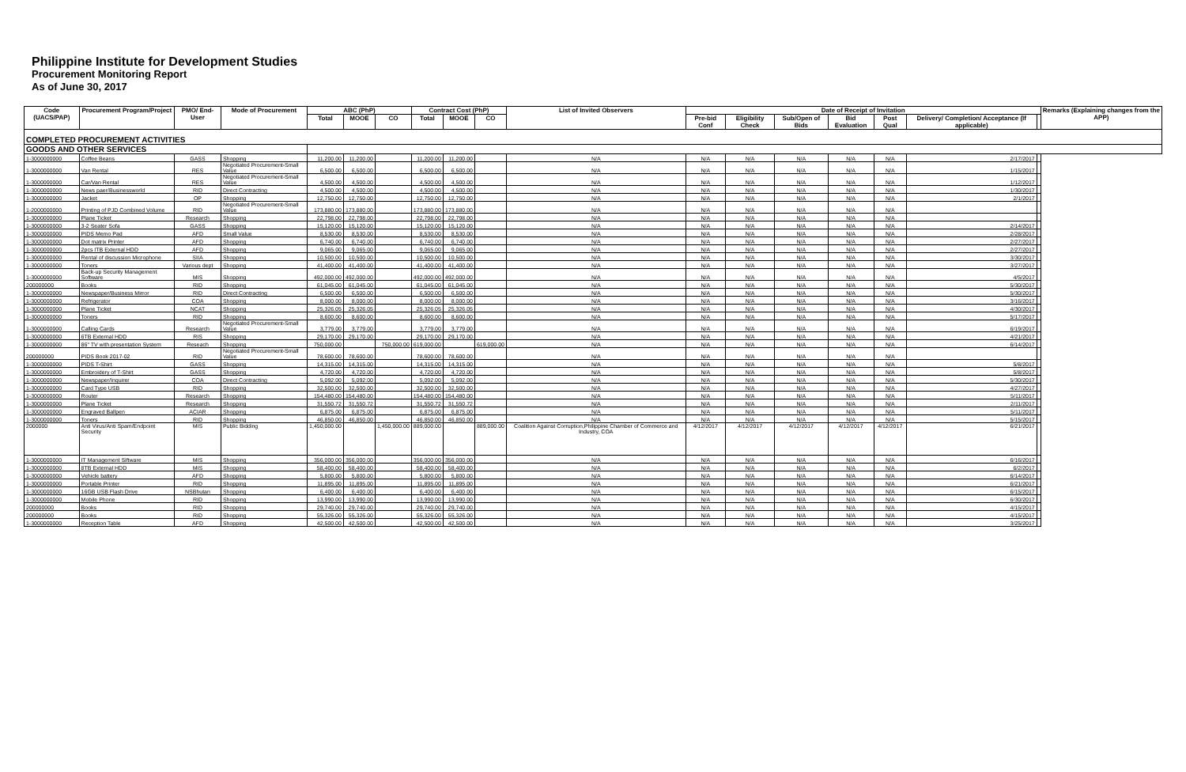Philippine Institute for Development Studies
Procurement Monitoring Report
As of June 30, 2017
| Code (UACS/PAP) | Procurement Program/Project | PMO/ End-User | Mode of Procurement | ABC (PhP) | | | Contract Cost (PhP) | | | List of Invited Observers | Date of Receipt of Invitation | | | | | | | Remarks (Explaining changes from the APP) |
| --- | --- | --- | --- | --- | --- | --- | --- | --- | --- | --- | --- | --- | --- | --- | --- | --- | --- | --- |
| | | | | Total | MOOE | CO | Total | MOOE | CO | | Pre-bid Conf | Eligibility Check | Sub/Open of Bids | Bid Evaluation | Post Qual | Delivery/ Completion/ Acceptance (If applicable) | | |
| COMPLETED PROCUREMENT ACTIVITIES | | | | | | | | | | | | | | | | | | |
| GOODS AND OTHER SERVICES | | | | | | | | | | | | | | | | | | |
| 1-3000000000 | Coffee Beans | GASS | Shopping | 11,200.00 | 11,200.00 | | 11,200.00 | 11,200.00 | | N/A | N/A | N/A | N/A | N/A | N/A | 2/17/2017 | | |
| 1-3000000000 | Van Rental | RES | Negotiated Procurement-Small Value | 6,500.00 | 6,500.00 | | 6,500.00 | 6,500.00 | | N/A | N/A | N/A | N/A | N/A | N/A | 1/15/2017 | | |
| 1-3000000000 | Car/Van Rental | RES | Negotiated Procurement-Small Value | 4,500.00 | 4,500.00 | | 4,500.00 | 4,500.00 | | N/A | N/A | N/A | N/A | N/A | N/A | 1/12/2017 | | |
| 1-3000000000 | News paer/Businessworld | RID | Direct Contracting | 4,500.00 | 4,500.00 | | 4,500.00 | 4,500.00 | | N/A | N/A | N/A | N/A | N/A | N/A | 1/30/2017 | | |
| 1-3000000000 | Jacket | OP | Shopping | 12,750.00 | 12,750.00 | | 12,750.00 | 12,750.00 | | N/A | N/A | N/A | N/A | N/A | N/A | 2/1/2017 | | |
| 1-2000000000 | Printing of PJD Combined Volume | RID | Negotiated Procurement-Small Value | 173,880.00 | 173,880.00 | | 173,880.00 | 173,880.00 | | N/A | N/A | N/A | N/A | N/A | N/A | | | |
| 1-3000000000 | Plane Ticket | Research | Shopping | 22,798.00 | 22,798.00 | | 22,798.00 | 22,798.00 | | N/A | N/A | N/A | N/A | N/A | N/A | | | |
| 1-3000000000 | 3-2 Seater Sofa | GASS | Shopping | 15,120.00 | 15,120.00 | | 15,120.00 | 15,120.00 | | N/A | N/A | N/A | N/A | N/A | N/A | 2/14/2017 | | |
| 1-3000000000 | PIDS Memo Pad | AFD | Small Value | 8,530.00 | 8,530.00 | | 8,530.00 | 8,530.00 | | N/A | N/A | N/A | N/A | N/A | N/A | 2/28/2017 | | |
| 1-3000000000 | Dot matrix Printer | AFD | Shopping | 6,740.00 | 6,740.00 | | 6,740.00 | 6,740.00 | | N/A | N/A | N/A | N/A | N/A | N/A | 2/27/2017 | | |
| 1-3000000000 | 2pcs ITB External HDD | AFD | Shopping | 9,065.00 | 9,065.00 | | 9,065.00 | 9,065.00 | | N/A | N/A | N/A | N/A | N/A | N/A | 2/27/2017 | | |
| 1-3000000000 | Rental of discussion Microphone | SIIA | Shopping | 10,500.00 | 10,500.00 | | 10,500.00 | 10,500.00 | | N/A | N/A | N/A | N/A | N/A | N/A | 3/30/2017 | | |
| 1-3000000000 | Toners | Various dept | Shopping | 41,400.00 | 41,400.00 | | 41,400.00 | 41,400.00 | | N/A | N/A | N/A | N/A | N/A | N/A | 3/27/2017 | | |
| 1-3000000000 | Back-up Security Management Software | MIS | Shopping | 492,000.00 | 492,000.00 | | 492,000.00 | 492,000.00 | | N/A | N/A | N/A | N/A | N/A | N/A | 4/5/2017 | | |
| 200000000 | Books | RID | Shopping | 61,045.00 | 61,045.00 | | 61,045.00 | 61,045.00 | | N/A | N/A | N/A | N/A | N/A | N/A | 5/30/2017 | | |
| 1-3000000000 | Newspaper/Business Mirror | RID | Direct Contracting | 6,500.00 | 6,500.00 | | 6,500.00 | 6,500.00 | | N/A | N/A | N/A | N/A | N/A | N/A | 5/30/2017 | | |
| 1-3000000000 | Refrigerator | COA | Shopping | 8,000.00 | 8,000.00 | | 8,000.00 | 8,000.00 | | N/A | N/A | N/A | N/A | N/A | N/A | 3/16/2017 | | |
| 1-3000000000 | Plane Ticket | NCAT | Shopping | 25,326.05 | 25,326.05 | | 25,326.05 | 25,326.05 | | N/A | N/A | N/A | N/A | N/A | N/A | 4/30/2017 | | |
| 1-3000000000 | Toners | RID | Shopping | 8,600.00 | 8,600.00 | | 8,600.00 | 8,600.00 | | N/A | N/A | N/A | N/A | N/A | N/A | 5/17/2017 | | |
| 1-3000000000 | Calling Cards | Research | Negotiated Procurement-Small Value | 3,779.00 | 3,779.00 | | 3,779.00 | 3,779.00 | | N/A | N/A | N/A | N/A | N/A | N/A | 6/19/2017 | | |
| 1-3000000000 | 6TB External HDD | RIS | Shopping | 29,170.00 | 29,170.00 | | 29,170.00 | 29,170.00 | | N/A | N/A | N/A | N/A | N/A | N/A | 4/21/2017 | | |
| 1-3000000000 | 86" TV with presentation System | Reseach | Shopping | 750,000.00 | | 750,000.00 | 619,000.00 | | 619,000.00 | N/A | N/A | N/A | N/A | N/A | N/A | 6/14/2017 | | |
| 200000000 | PIDS Book 2017-02 | RID | Negotiated Procurement-Small Value | 78,600.00 | 78,600.00 | | 78,600.00 | 78,600.00 | | N/A | N/A | N/A | N/A | N/A | N/A | | | |
| 1-3000000000 | PIDS T-Shirt | GASS | Shopping | 14,315.00 | 14,315.00 | | 14,315.00 | 14,315.00 | | N/A | N/A | N/A | N/A | N/A | N/A | 5/8/2017 | | |
| 1-3000000000 | Embroidery of T-Shirt | GASS | Shopping | 4,720.00 | 4,720.00 | | 4,720.00 | 4,720.00 | | N/A | N/A | N/A | N/A | N/A | N/A | 5/8/2017 | | |
| 1-3000000000 | Newspaper/Inquirer | COA | Direct Contracting | 5,092.00 | 5,092.00 | | 5,092.00 | 5,092.00 | | N/A | N/A | N/A | N/A | N/A | N/A | 5/30/2017 | | |
| 1-3000000000 | Card Type USB | RID | Shopping | 32,500.00 | 32,500.00 | | 32,500.00 | 32,500.00 | | N/A | N/A | N/A | N/A | N/A | N/A | 4/27/2017 | | |
| 1-3000000000 | Router | Research | Shopping | 154,480.00 | 154,480.00 | | 154,480.00 | 154,480.00 | | N/A | N/A | N/A | N/A | N/A | N/A | 5/11/2017 | | |
| 1-3000000000 | Plane Ticket | Research | Shopping | 31,550.72 | 31,550.72 | | 31,550.72 | 31,550.72 | | N/A | N/A | N/A | N/A | N/A | N/A | 2/11/2017 | | |
| 1-3000000000 | Engraved Ballpen | ACIAR | Shopping | 6,875.00 | 6,875.00 | | 6,875.00 | 6,875.00 | | N/A | N/A | N/A | N/A | N/A | N/A | 5/11/2017 | | |
| 1-3000000000 | Toners | RID | Shopping | 46,850.00 | 46,850.00 | | 46,850.00 | 46,850.00 | | N/A | N/A | N/A | N/A | N/A | N/A | 5/15/2017 | | |
| 2000000 | Anti Virus/Anti Spam/Endpoint Security | MIS | Public Bidding | 1,450,000.00 | | 1,450,000.00 | 889,000.00 | | 889,000.00 | Coalition Against Corruption,Philippine Chamber of Commerce and Industry, COA | 4/12/2017 | 4/12/2017 | 4/12/2017 | 4/12/2017 | 4/12/2017 | 6/21/2017 | | |
| 1-3000000000 | IT Management Siftware | MIS | Shopping | 356,000.00 | 356,000.00 | | 356,000.00 | 356,000.00 | | N/A | N/A | N/A | N/A | N/A | N/A | 6/16/2017 | | |
| 1-3000000000 | 8TB External HDD | MIS | Shopping | 58,400.00 | 58,400.00 | | 58,400.00 | 58,400.00 | | N/A | N/A | N/A | N/A | N/A | N/A | 6/2/2017 | | |
| 1-3000000000 | Vehicle battery | AFD | Shopping | 5,800.00 | 5,800.00 | | 5,800.00 | 5,800.00 | | N/A | N/A | N/A | N/A | N/A | N/A | 6/14/2017 | | |
| 1-3000000000 | Portable Printer | RID | Shopping | 11,895.00 | 11,895.00 | | 11,895.00 | 11,895.00 | | N/A | N/A | N/A | N/A | N/A | N/A | 6/21/2017 | | |
| 1-3000000000 | 16GB USB Flash Drive | NSBhutan | Shopping | 6,400.00 | 6,400.00 | | 6,400.00 | 6,400.00 | | N/A | N/A | N/A | N/A | N/A | N/A | 6/15/2017 | | |
| 1-3000000000 | Mobile Phone | RID | Shopping | 13,990.00 | 13,990.00 | | 13,990.00 | 13,990.00 | | N/A | N/A | N/A | N/A | N/A | N/A | 6/30/2017 | | |
| 200000000 | Books | RID | Shopping | 29,740.00 | 29,740.00 | | 29,740.00 | 29,740.00 | | N/A | N/A | N/A | N/A | N/A | N/A | 4/15/2017 | | |
| 200000000 | Books | RID | Shopping | 55,326.00 | 55,326.00 | | 55,326.00 | 55,326.00 | | N/A | N/A | N/A | N/A | N/A | N/A | 4/15/2017 | | |
| 1-3000000000 | Reception Table | AFD | Shopping | 42,500.00 | 42,500.00 | | 42,500.00 | 42,500.00 | | N/A | N/A | N/A | N/A | N/A | N/A | 3/25/2017 | | |